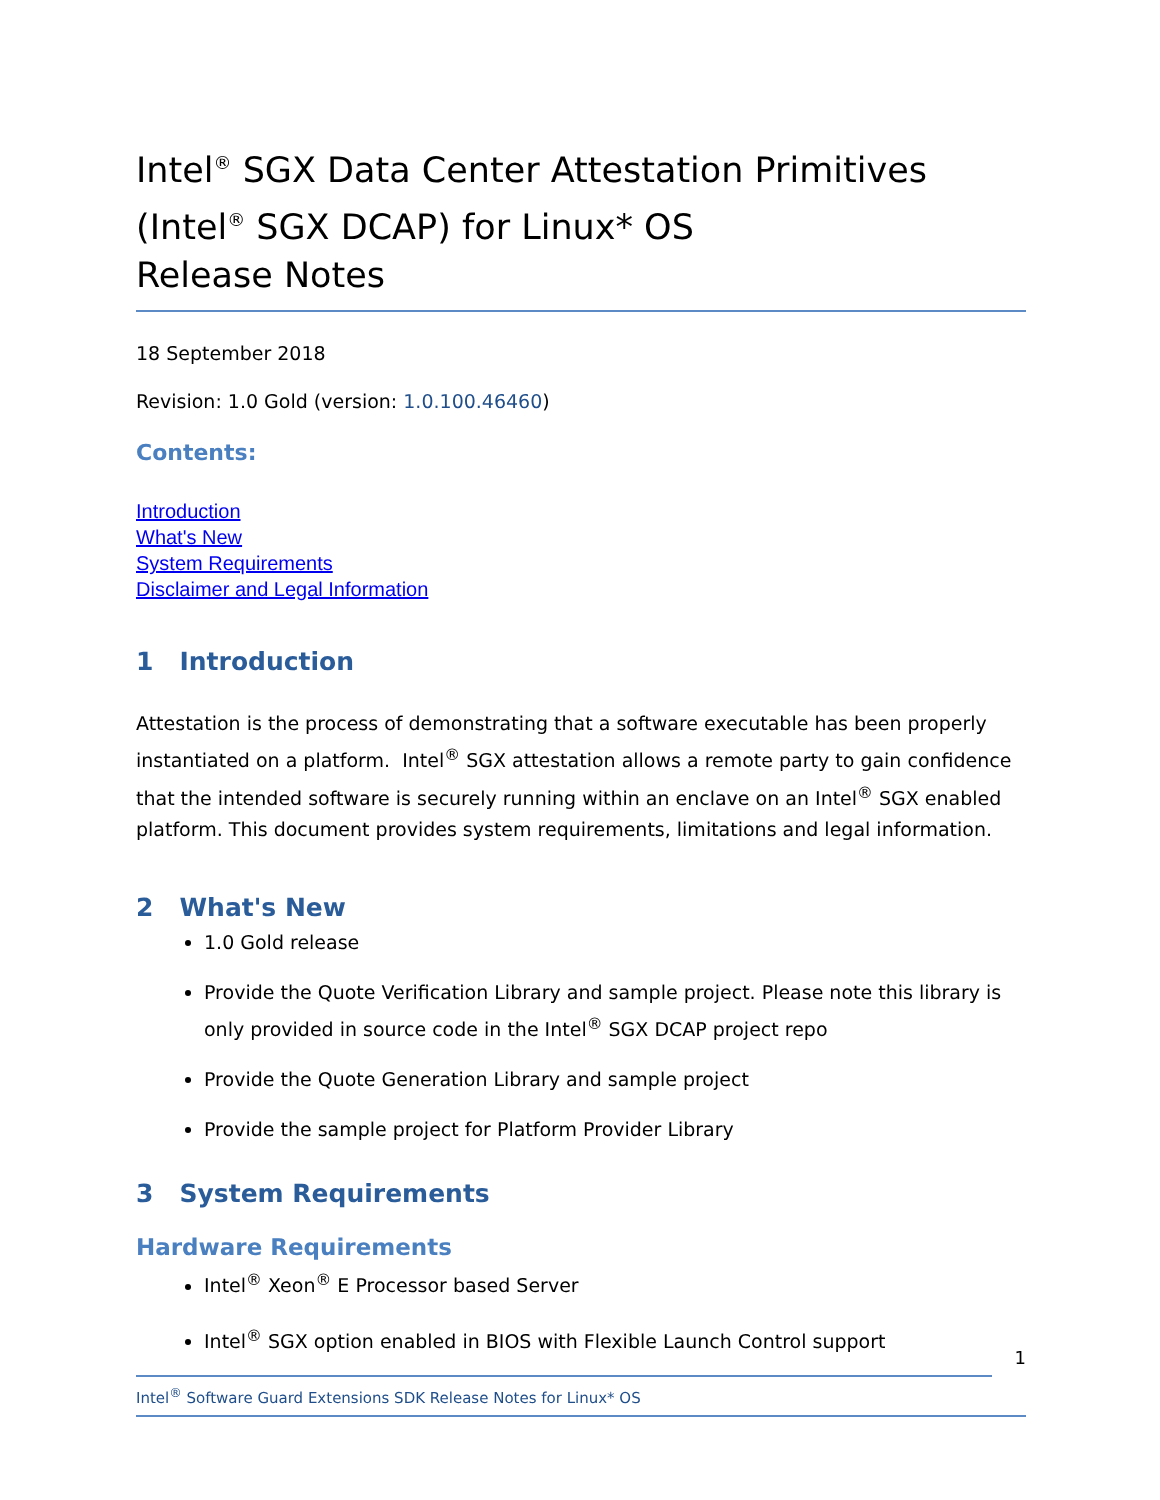Intel<sup>®</sup> SGX Data Center Attestation Primitives (Intel<sup>®</sup> SGX DCAP) for Linux* OS
Release Notes
18 September 2018
Revision: 1.0 Gold (version: 1.0.100.46460)
Contents:
Introduction
What's New
System Requirements
Disclaimer and Legal Information
1 Introduction
Attestation is the process of demonstrating that a software executable has been properly instantiated on a platform. Intel<sup>®</sup> SGX attestation allows a remote party to gain confidence that the intended software is securely running within an enclave on an Intel<sup>®</sup> SGX enabled platform. This document provides system requirements, limitations and legal information.
2 What's New
1.0 Gold release
Provide the Quote Verification Library and sample project. Please note this library is only provided in source code in the Intel<sup>®</sup> SGX DCAP project repo
Provide the Quote Generation Library and sample project
Provide the sample project for Platform Provider Library
3 System Requirements
Hardware Requirements
Intel<sup>®</sup> Xeon<sup>®</sup> E Processor based Server
Intel<sup>®</sup> SGX option enabled in BIOS with Flexible Launch Control support
1
Intel<sup>®</sup> Software Guard Extensions SDK Release Notes for Linux* OS